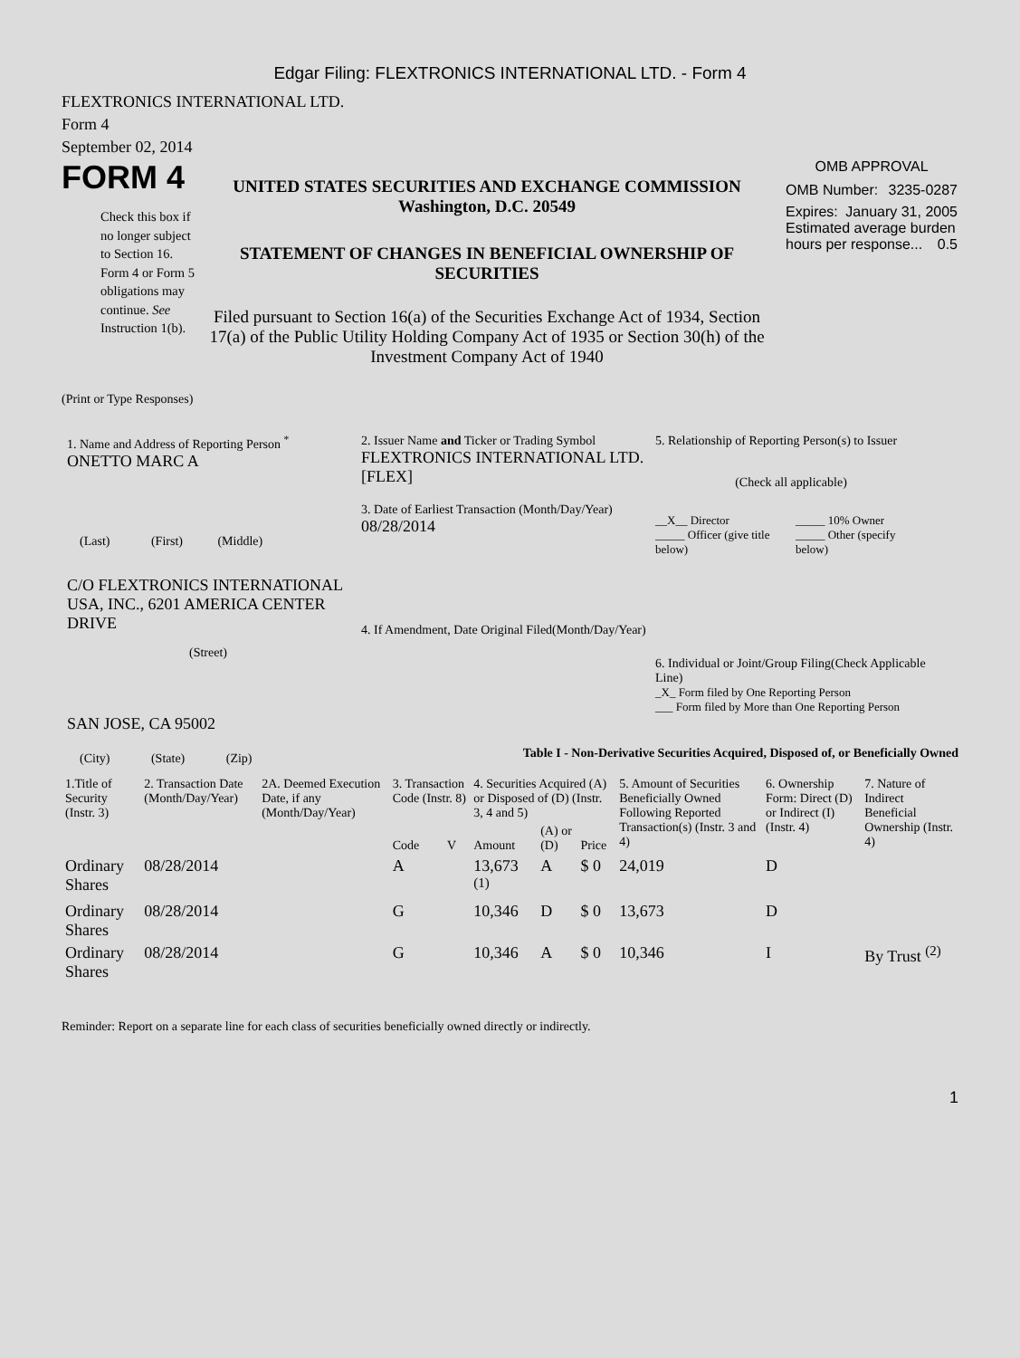Edgar Filing: FLEXTRONICS INTERNATIONAL LTD. - Form 4
FLEXTRONICS INTERNATIONAL LTD.
Form 4
September 02, 2014
FORM 4
Check this box if no longer subject to Section 16. Form 4 or Form 5 obligations may continue. See Instruction 1(b).
UNITED STATES SECURITIES AND EXCHANGE COMMISSION
Washington, D.C. 20549
STATEMENT OF CHANGES IN BENEFICIAL OWNERSHIP OF SECURITIES
Filed pursuant to Section 16(a) of the Securities Exchange Act of 1934, Section 17(a) of the Public Utility Holding Company Act of 1935 or Section 30(h) of the Investment Company Act of 1940
OMB APPROVAL
OMB Number: 3235-0287
Expires: January 31, 2005
Estimated average burden hours per response... 0.5
(Print or Type Responses)
1. Name and Address of Reporting Person <sup>*</sup>
ONETTO MARC A
(Last) (First) (Middle)
C/O FLEXTRONICS INTERNATIONAL USA, INC., 6201 AMERICA CENTER DRIVE
(Street)
SAN JOSE, CA 95002
(City) (State) (Zip)
2. Issuer Name and Ticker or Trading Symbol
FLEXTRONICS INTERNATIONAL LTD. [FLEX]
3. Date of Earliest Transaction (Month/Day/Year)
08/28/2014
4. If Amendment, Date Original Filed(Month/Day/Year)
5. Relationship of Reporting Person(s) to Issuer
(Check all applicable)
__X__ Director
_____ Officer (give title below)
_____ 10% Owner
_____ Other (specify below)
6. Individual or Joint/Group Filing(Check Applicable Line)
_X_ Form filed by One Reporting Person
___ Form filed by More than One Reporting Person
Table I - Non-Derivative Securities Acquired, Disposed of, or Beneficially Owned
| 1.Title of Security (Instr. 3) | 2. Transaction Date (Month/Day/Year) | 2A. Deemed Execution Date, if any (Month/Day/Year) | 3. Transaction Code (Instr. 8) | | 4. Securities Acquired (A) or Disposed of (D) (Instr. 3, 4 and 5) | | | 5. Amount of Securities Beneficially Owned Following Reported Transaction(s) (Instr. 3 and 4) | 6. Ownership Form: Direct (D) or Indirect (I) (Instr. 4) | 7. Nature of Indirect Beneficial Ownership (Instr. 4) |
| --- | --- | --- | --- | --- | --- | --- | --- | --- | --- | --- |
| | | | Code | V | Amount | (A) or (D) | Price | | | |
| Ordinary Shares | 08/28/2014 | | A | | 13,673 <sup>(1)</sup> | A | $ 0 | 24,019 | D | |
| Ordinary Shares | 08/28/2014 | | G | | 10,346 | D | $ 0 | 13,673 | D | |
| Ordinary Shares | 08/28/2014 | | G | | 10,346 | A | $ 0 | 10,346 | I | By Trust <sup>(2)</sup> |
Reminder: Report on a separate line for each class of securities beneficially owned directly or indirectly.
1